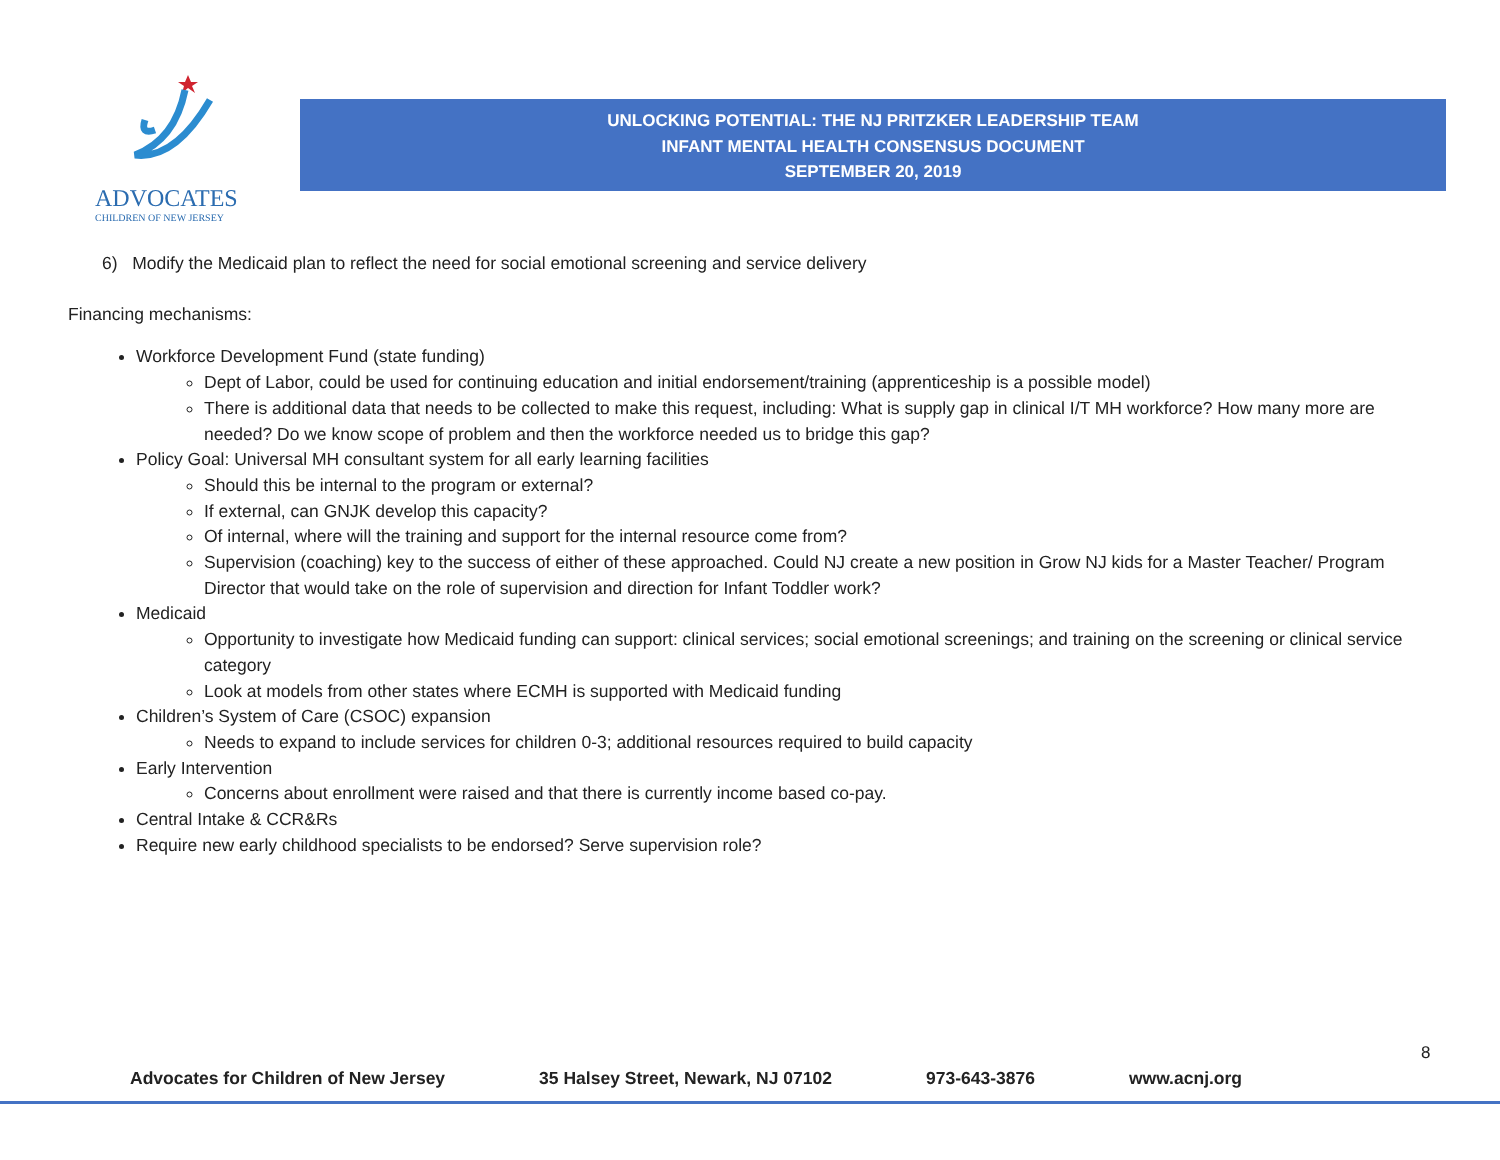ADVOCATES
CHILDREN OF NEW JERSEY
UNLOCKING POTENTIAL: THE NJ PRITZKER LEADERSHIP TEAM
INFANT MENTAL HEALTH CONSENSUS DOCUMENT
SEPTEMBER 20, 2019
6) Modify the Medicaid plan to reflect the need for social emotional screening and service delivery
Financing mechanisms:
Workforce Development Fund (state funding)
Dept of Labor, could be used for continuing education and initial endorsement/training (apprenticeship is a possible model)
There is additional data that needs to be collected to make this request, including: What is supply gap in clinical I/T MH workforce? How many more are needed? Do we know scope of problem and then the workforce needed us to bridge this gap?
Policy Goal: Universal MH consultant system for all early learning facilities
Should this be internal to the program or external?
If external, can GNJK develop this capacity?
Of internal, where will the training and support for the internal resource come from?
Supervision (coaching) key to the success of either of these approached. Could NJ create a new position in Grow NJ kids for a Master Teacher/ Program Director that would take on the role of supervision and direction for Infant Toddler work?
Medicaid
Opportunity to investigate how Medicaid funding can support: clinical services; social emotional screenings; and training on the screening or clinical service category
Look at models from other states where ECMH is supported with Medicaid funding
Children’s System of Care (CSOC) expansion
Needs to expand to include services for children 0-3; additional resources required to build capacity
Early Intervention
Concerns about enrollment were raised and that there is currently income based co-pay.
Central Intake & CCR&Rs
Require new early childhood specialists to be endorsed? Serve supervision role?
8
Advocates for Children of New Jersey 35 Halsey Street, Newark, NJ 07102 973-643-3876 www.acnj.org